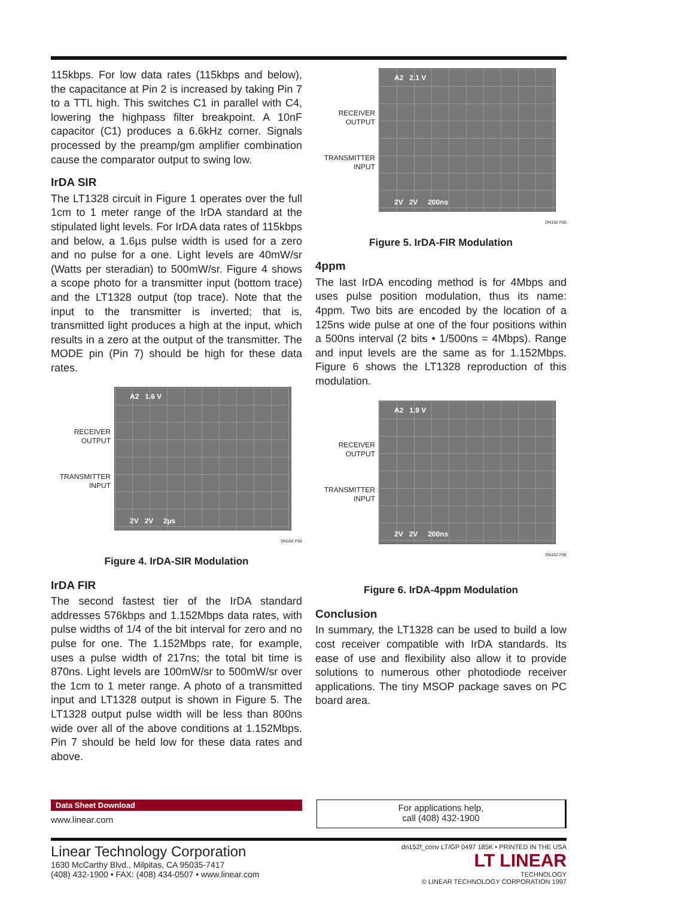115kbps. For low data rates (115kbps and below), the capacitance at Pin 2 is increased by taking Pin 7 to a TTL high. This switches C1 in parallel with C4, lowering the highpass filter breakpoint. A 10nF capacitor (C1) produces a 6.6kHz corner. Signals processed by the preamp/gm amplifier combination cause the comparator output to swing low.
IrDA SIR
The LT1328 circuit in Figure 1 operates over the full 1cm to 1 meter range of the IrDA standard at the stipulated light levels. For IrDA data rates of 115kbps and below, a 1.6µs pulse width is used for a zero and no pulse for a one. Light levels are 40mW/sr (Watts per steradian) to 500mW/sr. Figure 4 shows a scope photo for a transmitter input (bottom trace) and the LT1328 output (top trace). Note that the input to the transmitter is inverted; that is, transmitted light produces a high at the input, which results in a zero at the output of the transmitter. The MODE pin (Pin 7) should be high for these data rates.
RECEIVER
OUTPUT
TRANSMITTER
INPUT
A2 1.6 V
2V 2V 2µs
DN152 F04
Figure 4. IrDA-SIR Modulation
IrDA FIR
The second fastest tier of the IrDA standard addresses 576kbps and 1.152Mbps data rates, with pulse widths of 1/4 of the bit interval for zero and no pulse for one. The 1.152Mbps rate, for example, uses a pulse width of 217ns; the total bit time is 870ns. Light levels are 100mW/sr to 500mW/sr over the 1cm to 1 meter range. A photo of a transmitted input and LT1328 output is shown in Figure 5. The LT1328 output pulse width will be less than 800ns wide over all of the above conditions at 1.152Mbps. Pin 7 should be held low for these data rates and above.
RECEIVER
OUTPUT
TRANSMITTER
INPUT
A2 2.1 V
2V 2V 200ns
DN152 F05
Figure 5. IrDA-FIR Modulation
4ppm
The last IrDA encoding method is for 4Mbps and uses pulse position modulation, thus its name: 4ppm. Two bits are encoded by the location of a 125ns wide pulse at one of the four positions within a 500ns interval (2 bits • 1/500ns = 4Mbps). Range and input levels are the same as for 1.152Mbps. Figure 6 shows the LT1328 reproduction of this modulation.
RECEIVER
OUTPUT
TRANSMITTER
INPUT
A2 1.9 V
2V 2V 200ns
DN152 F06
Figure 6. IrDA-4ppm Modulation
Conclusion
In summary, the LT1328 can be used to build a low cost receiver compatible with IrDA standards. Its ease of use and flexibility also allow it to provide solutions to numerous other photodiode receiver applications. The tiny MSOP package saves on PC board area.
Data Sheet Download
www.linear.com
For applications help,
call (408) 432-1900
Linear Technology Corporation
1630 McCarthy Blvd., Milpitas, CA 95035-7417
(408) 432-1900 • FAX: (408) 434-0507 • www.linear.com
dn152f_conv LT/GP 0497 185K • PRINTED IN THE USA
LT LINEAR
TECHNOLOGY
© LINEAR TECHNOLOGY CORPORATION 1997